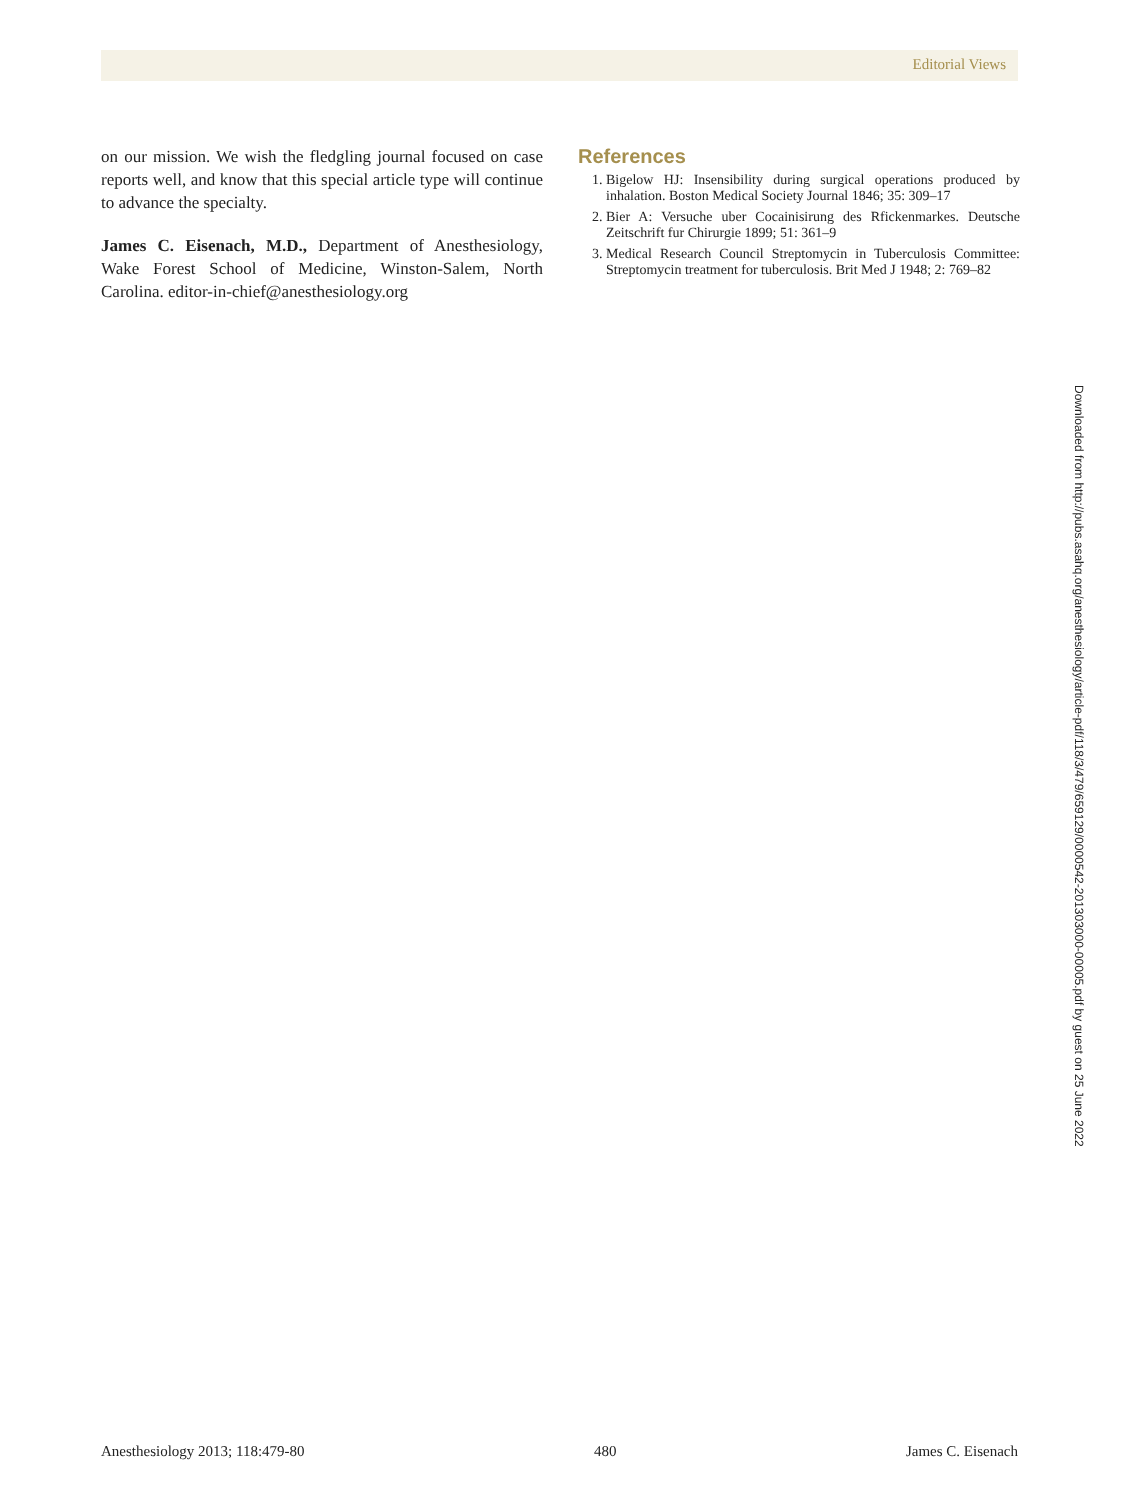Editorial Views
on our mission. We wish the fledgling journal focused on case reports well, and know that this special article type will continue to advance the specialty.
James C. Eisenach, M.D., Department of Anesthesiology, Wake Forest School of Medicine, Winston-Salem, North Carolina. editor-in-chief@anesthesiology.org
References
1. Bigelow HJ: Insensibility during surgical operations produced by inhalation. Boston Medical Society Journal 1846; 35: 309–17
2. Bier A: Versuche uber Cocainisirung des Rfickenmarkes. Deutsche Zeitschrift fur Chirurgie 1899; 51: 361–9
3. Medical Research Council Streptomycin in Tuberculosis Committee: Streptomycin treatment for tuberculosis. Brit Med J 1948; 2: 769–82
Downloaded from http://pubs.asahq.org/anesthesiology/article-pdf/118/3/479/659129/0000542-201303000-00005.pdf by guest on 25 June 2022
Anesthesiology 2013; 118:479-80 480 James C. Eisenach